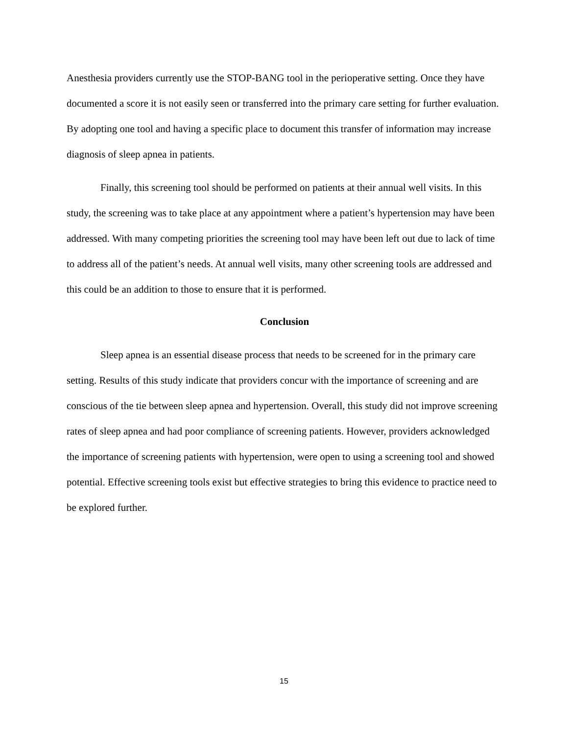Anesthesia providers currently use the STOP-BANG tool in the perioperative setting. Once they have documented a score it is not easily seen or transferred into the primary care setting for further evaluation. By adopting one tool and having a specific place to document this transfer of information may increase diagnosis of sleep apnea in patients.
Finally, this screening tool should be performed on patients at their annual well visits. In this study, the screening was to take place at any appointment where a patient’s hypertension may have been addressed. With many competing priorities the screening tool may have been left out due to lack of time to address all of the patient’s needs. At annual well visits, many other screening tools are addressed and this could be an addition to those to ensure that it is performed.
Conclusion
Sleep apnea is an essential disease process that needs to be screened for in the primary care setting. Results of this study indicate that providers concur with the importance of screening and are conscious of the tie between sleep apnea and hypertension. Overall, this study did not improve screening rates of sleep apnea and had poor compliance of screening patients. However, providers acknowledged the importance of screening patients with hypertension, were open to using a screening tool and showed potential. Effective screening tools exist but effective strategies to bring this evidence to practice need to be explored further.
15